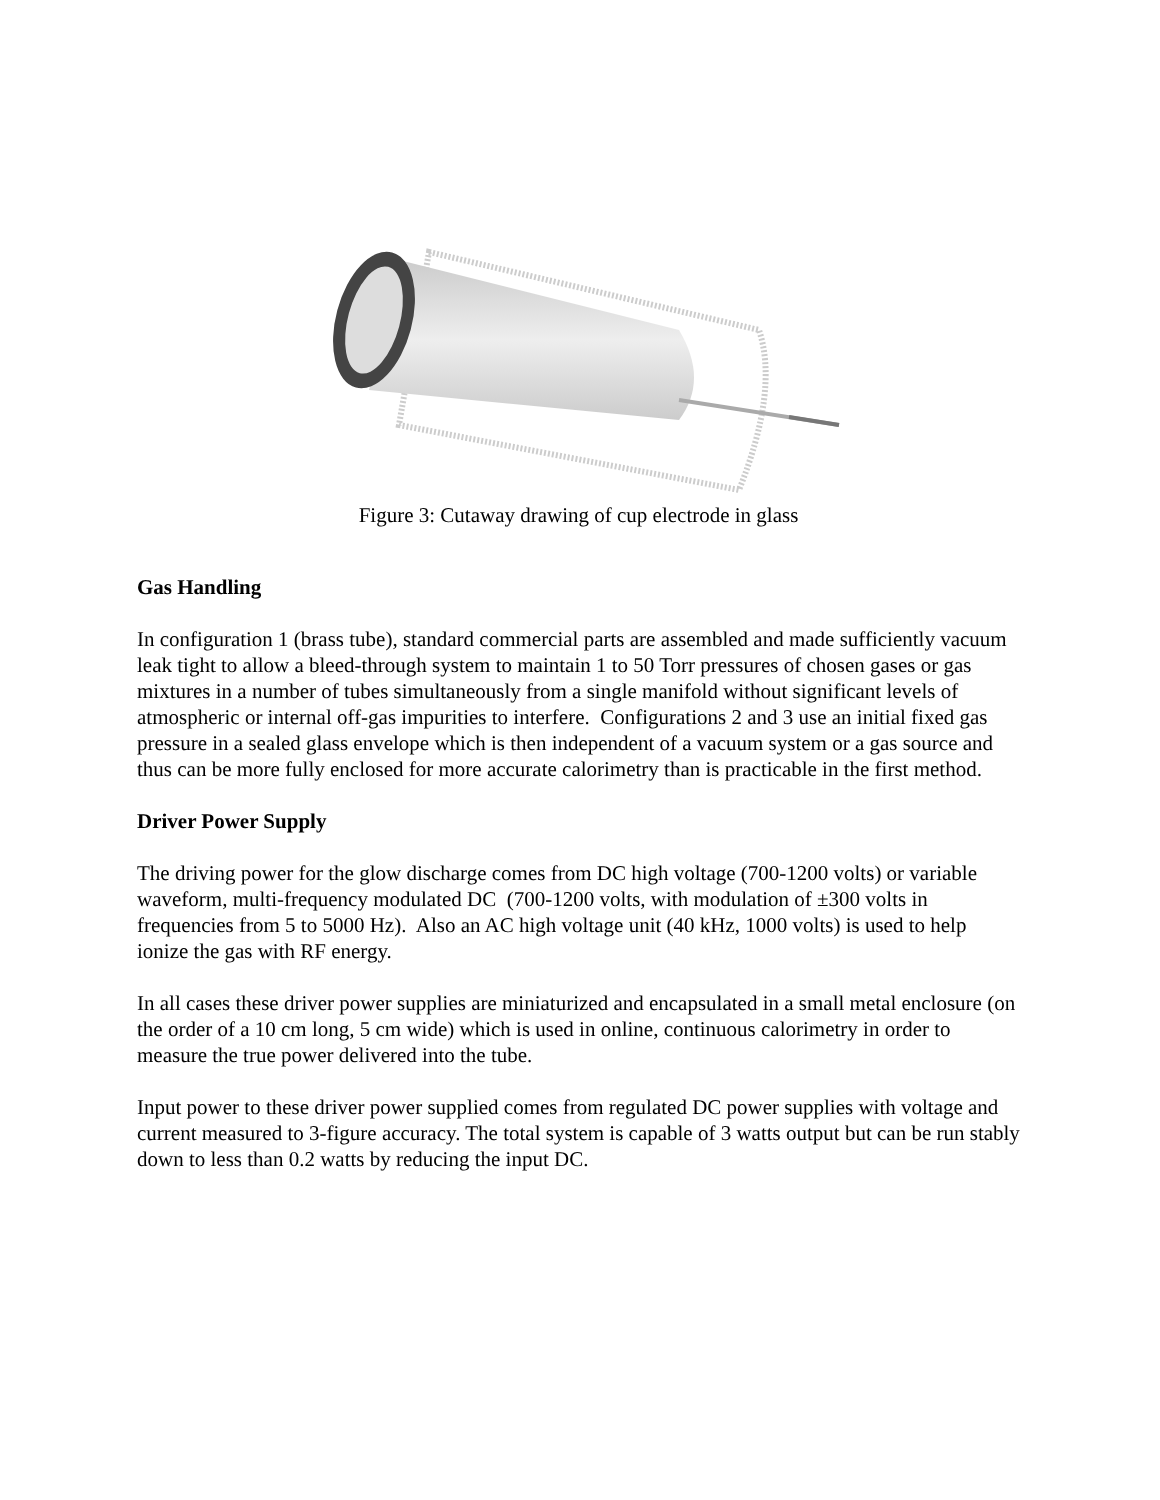Figure 3: Cutaway drawing of cup electrode in glass
Gas Handling
In configuration 1 (brass tube), standard commercial parts are assembled and made sufficiently vacuum leak tight to allow a bleed-through system to maintain 1 to 50 Torr pressures of chosen gases or gas mixtures in a number of tubes simultaneously from a single manifold without significant levels of atmospheric or internal off-gas impurities to interfere. Configurations 2 and 3 use an initial fixed gas pressure in a sealed glass envelope which is then independent of a vacuum system or a gas source and thus can be more fully enclosed for more accurate calorimetry than is practicable in the first method.
Driver Power Supply
The driving power for the glow discharge comes from DC high voltage (700-1200 volts) or variable waveform, multi-frequency modulated DC (700-1200 volts, with modulation of ±300 volts in frequencies from 5 to 5000 Hz). Also an AC high voltage unit (40 kHz, 1000 volts) is used to help ionize the gas with RF energy.
In all cases these driver power supplies are miniaturized and encapsulated in a small metal enclosure (on the order of a 10 cm long, 5 cm wide) which is used in online, continuous calorimetry in order to measure the true power delivered into the tube.
Input power to these driver power supplied comes from regulated DC power supplies with voltage and current measured to 3-figure accuracy. The total system is capable of 3 watts output but can be run stably down to less than 0.2 watts by reducing the input DC.